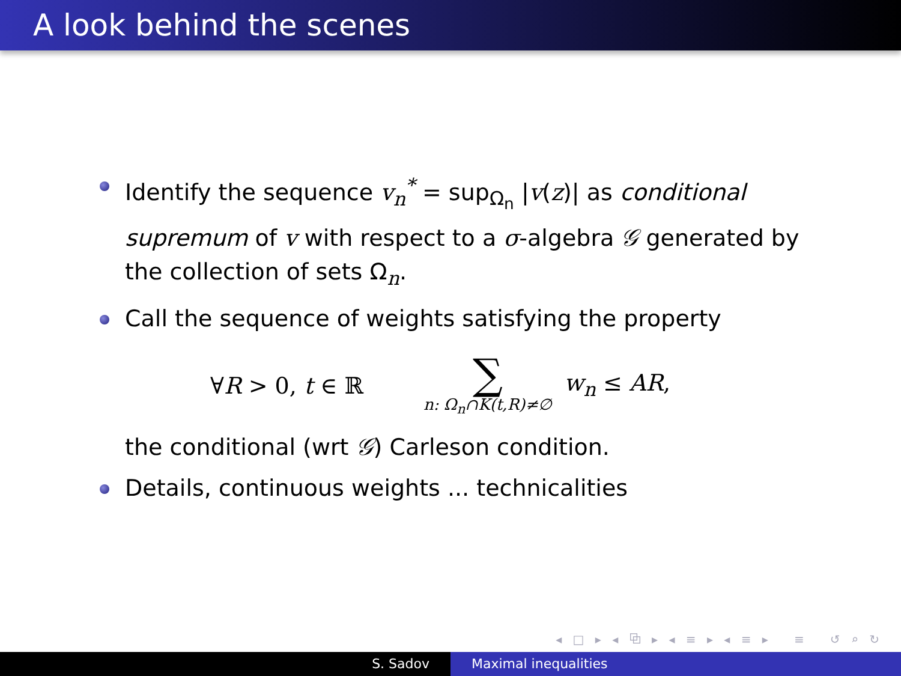A look behind the scenes
Identify the sequence v<sub>n</sub><sup>*</sup> = sup<sub>Ω<sub>n</sub></sub> |v(z)| as conditional supremum of v with respect to a σ-algebra 𝒢 generated by the collection of sets Ω<sub>n</sub>.
Call the sequence of weights satisfying the property
∀R > 0, t ∈ ℝ
∑
n: Ω<sub>n</sub>∩K(t,R)≠∅
w<sub>n</sub> ≤ AR,
the conditional (wrt 𝒢) Carleson condition.
Details, continuous weights ... technicalities
◂ □ ▸ ◂ ⧉ ▸ ◂ ≡ ▸ ◂ ≡ ▸ ≡ ↺ ⌕ ↻
S. Sadov Maximal inequalities